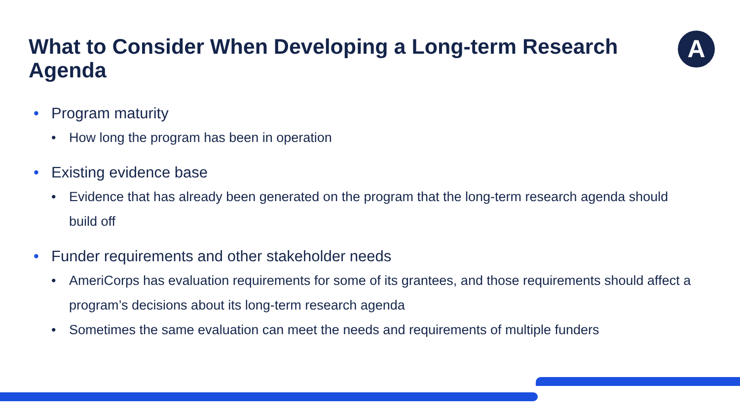A
What to Consider When Developing a Long-term Research Agenda
• Program maturity
• How long the program has been in operation
• Existing evidence base
• Evidence that has already been generated on the program that the long-term research agenda should build off
• Funder requirements and other stakeholder needs
• AmeriCorps has evaluation requirements for some of its grantees, and those requirements should affect a program’s decisions about its long-term research agenda
• Sometimes the same evaluation can meet the needs and requirements of multiple funders